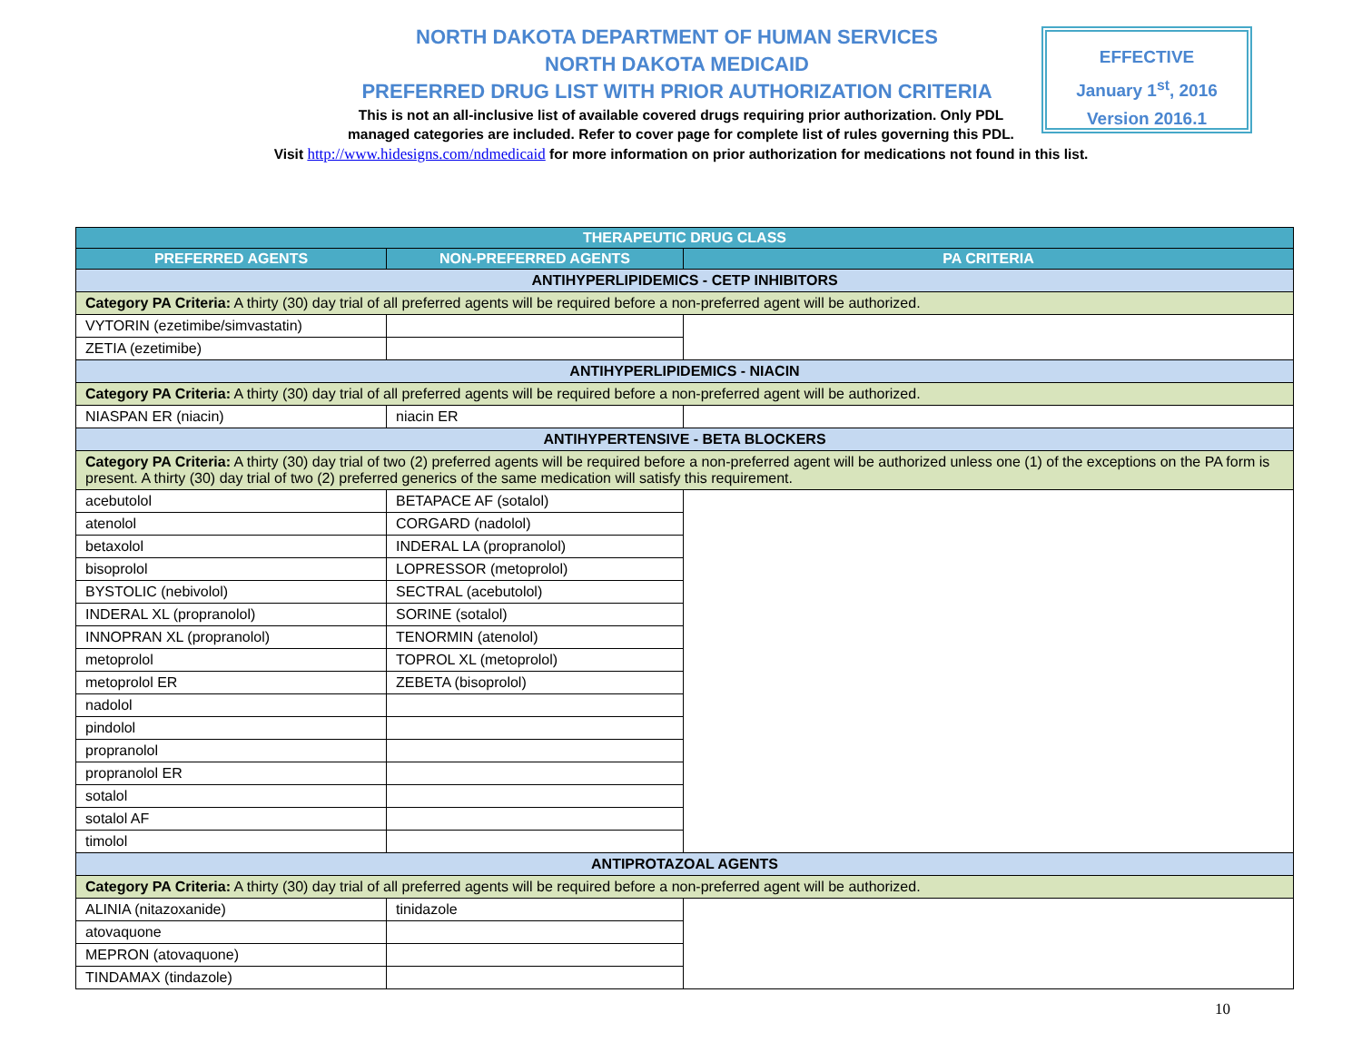NORTH DAKOTA DEPARTMENT OF HUMAN SERVICES
NORTH DAKOTA MEDICAID
PREFERRED DRUG LIST WITH PRIOR AUTHORIZATION CRITERIA
This is not an all-inclusive list of available covered drugs requiring prior authorization. Only PDL
managed categories are included. Refer to cover page for complete list of rules governing this PDL.
Visit http://www.hidesigns.com/ndmedicaid for more information on prior authorization for medications not found in this list.
EFFECTIVE
January 1<sup>st</sup>, 2016
Version 2016.1
| THERAPEUTIC DRUG CLASS | | |
| --- | --- | --- |
| PREFERRED AGENTS | NON-PREFERRED AGENTS | PA CRITERIA |
| ANTIHYPERLIPIDEMICS - CETP INHIBITORS | | |
| Category PA Criteria: A thirty (30) day trial of all preferred agents will be required before a non-preferred agent will be authorized. | | |
| VYTORIN (ezetimibe/simvastatin) | | |
| ZETIA (ezetimibe) | | |
| ANTIHYPERLIPIDEMICS - NIACIN | | |
| Category PA Criteria: A thirty (30) day trial of all preferred agents will be required before a non-preferred agent will be authorized. | | |
| NIASPAN ER (niacin) | niacin ER | |
| ANTIHYPERTENSIVE - BETA BLOCKERS | | |
| Category PA Criteria: A thirty (30) day trial of two (2) preferred agents will be required before a non-preferred agent will be authorized unless one (1) of the exceptions on the PA form is present. A thirty (30) day trial of two (2) preferred generics of the same medication will satisfy this requirement. | | |
| acebutolol | BETAPACE AF (sotalol) | |
| atenolol | CORGARD (nadolol) | |
| betaxolol | INDERAL LA (propranolol) | |
| bisoprolol | LOPRESSOR (metoprolol) | |
| BYSTOLIC (nebivolol) | SECTRAL (acebutolol) | |
| INDERAL XL (propranolol) | SORINE (sotalol) | |
| INNOPRAN XL (propranolol) | TENORMIN (atenolol) | |
| metoprolol | TOPROL XL (metoprolol) | |
| metoprolol ER | ZEBETA (bisoprolol) | |
| nadolol | | |
| pindolol | | |
| propranolol | | |
| propranolol ER | | |
| sotalol | | |
| sotalol AF | | |
| timolol | | |
| ANTIPROTAZOAL AGENTS | | |
| Category PA Criteria: A thirty (30) day trial of all preferred agents will be required before a non-preferred agent will be authorized. | | |
| ALINIA (nitazoxanide) | tinidazole | |
| atovaquone | | |
| MEPRON (atovaquone) | | |
| TINDAMAX (tindazole) | | |
10